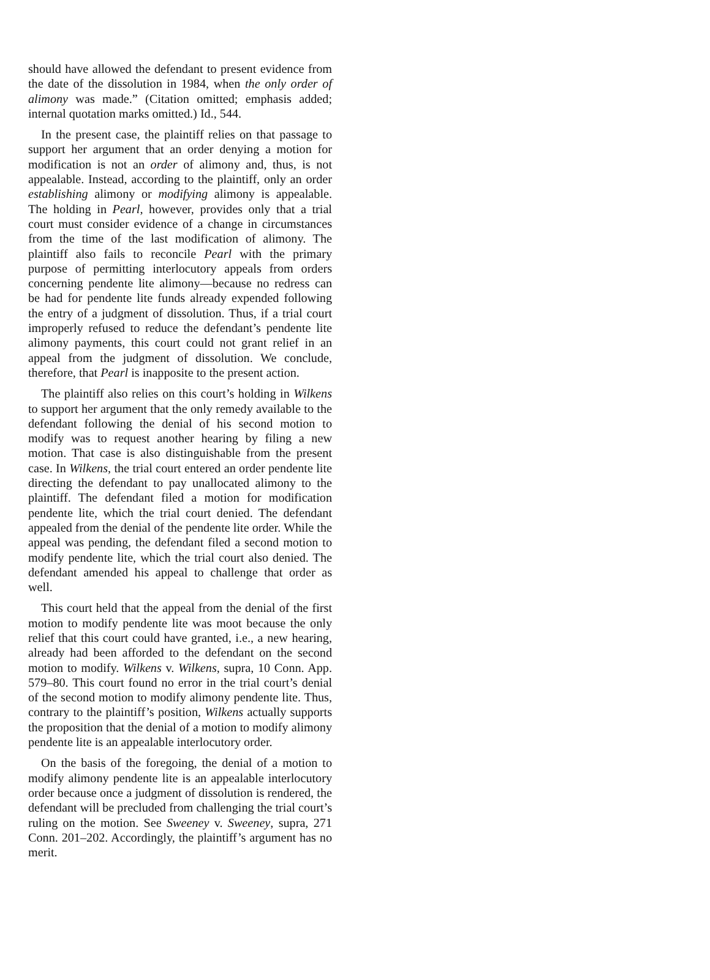should have allowed the defendant to present evidence from the date of the dissolution in 1984, when the only order of alimony was made.” (Citation omitted; emphasis added; internal quotation marks omitted.) Id., 544.
In the present case, the plaintiff relies on that passage to support her argument that an order denying a motion for modification is not an order of alimony and, thus, is not appealable. Instead, according to the plaintiff, only an order establishing alimony or modifying alimony is appealable. The holding in Pearl, however, provides only that a trial court must consider evidence of a change in circumstances from the time of the last modification of alimony. The plaintiff also fails to reconcile Pearl with the primary purpose of permitting interlocutory appeals from orders concerning pendente lite alimony—because no redress can be had for pendente lite funds already expended following the entry of a judgment of dissolution. Thus, if a trial court improperly refused to reduce the defendant’s pendente lite alimony payments, this court could not grant relief in an appeal from the judgment of dissolution. We conclude, therefore, that Pearl is inapposite to the present action.
The plaintiff also relies on this court’s holding in Wilkens to support her argument that the only remedy available to the defendant following the denial of his second motion to modify was to request another hearing by filing a new motion. That case is also distinguishable from the present case. In Wilkens, the trial court entered an order pendente lite directing the defendant to pay unallocated alimony to the plaintiff. The defendant filed a motion for modification pendente lite, which the trial court denied. The defendant appealed from the denial of the pendente lite order. While the appeal was pending, the defendant filed a second motion to modify pendente lite, which the trial court also denied. The defendant amended his appeal to challenge that order as well.
This court held that the appeal from the denial of the first motion to modify pendente lite was moot because the only relief that this court could have granted, i.e., a new hearing, already had been afforded to the defendant on the second motion to modify. Wilkens v. Wilkens, supra, 10 Conn. App. 579–80. This court found no error in the trial court’s denial of the second motion to modify alimony pendente lite. Thus, contrary to the plaintiff’s position, Wilkens actually supports the proposition that the denial of a motion to modify alimony pendente lite is an appealable interlocutory order.
On the basis of the foregoing, the denial of a motion to modify alimony pendente lite is an appealable interlocutory order because once a judgment of dissolution is rendered, the defendant will be precluded from challenging the trial court’s ruling on the motion. See Sweeney v. Sweeney, supra, 271 Conn. 201–202. Accordingly, the plaintiff’s argument has no merit.